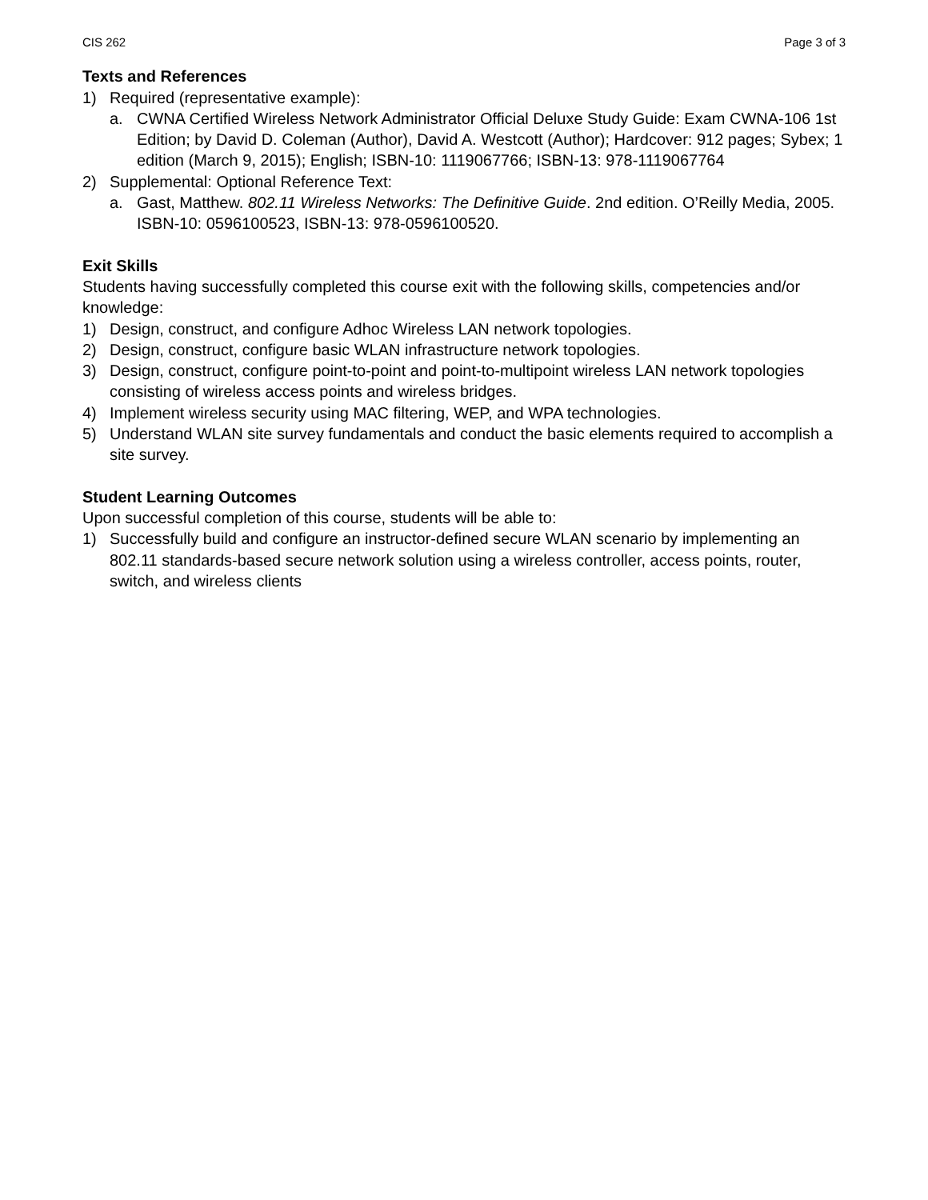CIS 262 Page 3 of 3
Texts and References
1) Required (representative example):
a. CWNA Certified Wireless Network Administrator Official Deluxe Study Guide: Exam CWNA-106 1st Edition; by David D. Coleman (Author), David A. Westcott (Author); Hardcover: 912 pages; Sybex; 1 edition (March 9, 2015); English; ISBN-10: 1119067766; ISBN-13: 978-1119067764
2) Supplemental: Optional Reference Text:
a. Gast, Matthew. 802.11 Wireless Networks: The Definitive Guide. 2nd edition. O’Reilly Media, 2005. ISBN-10: 0596100523, ISBN-13: 978-0596100520.
Exit Skills
Students having successfully completed this course exit with the following skills, competencies and/or knowledge:
1) Design, construct, and configure Adhoc Wireless LAN network topologies.
2) Design, construct, configure basic WLAN infrastructure network topologies.
3) Design, construct, configure point-to-point and point-to-multipoint wireless LAN network topologies consisting of wireless access points and wireless bridges.
4) Implement wireless security using MAC filtering, WEP, and WPA technologies.
5) Understand WLAN site survey fundamentals and conduct the basic elements required to accomplish a site survey.
Student Learning Outcomes
Upon successful completion of this course, students will be able to:
1) Successfully build and configure an instructor-defined secure WLAN scenario by implementing an 802.11 standards-based secure network solution using a wireless controller, access points, router, switch, and wireless clients